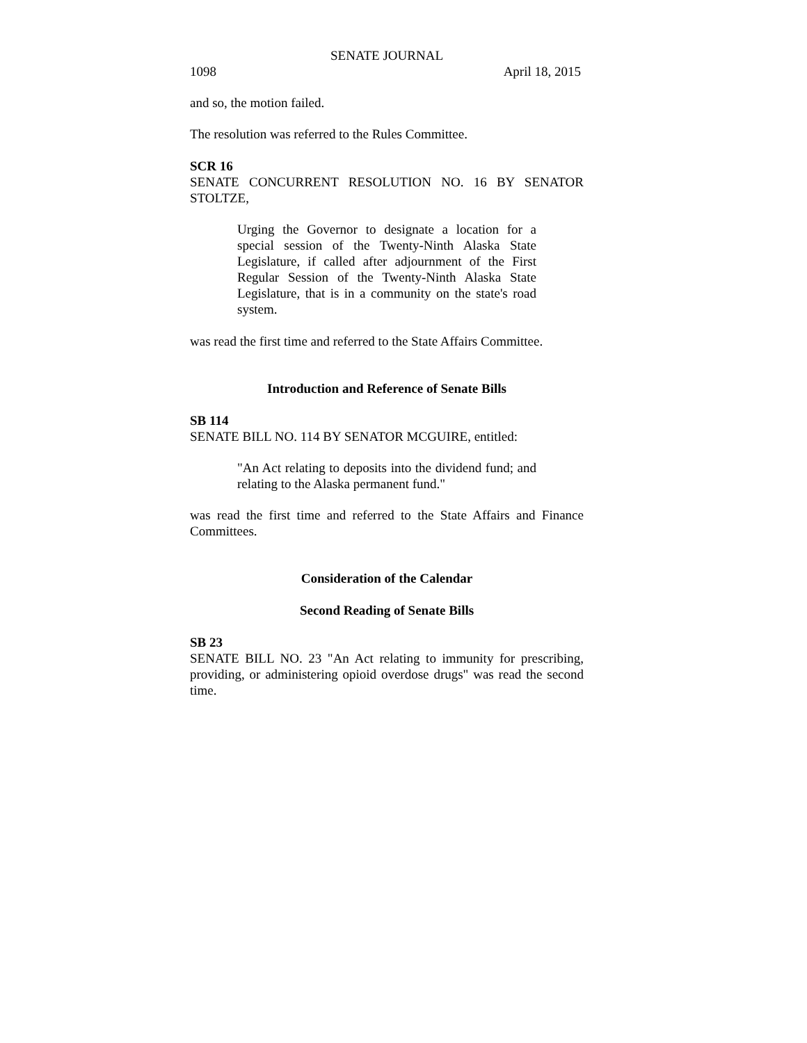SENATE JOURNAL
1098 April 18, 2015
and so, the motion failed.
The resolution was referred to the Rules Committee.
SCR 16
SENATE CONCURRENT RESOLUTION NO. 16 BY SENATOR STOLTZE,
Urging the Governor to designate a location for a special session of the Twenty-Ninth Alaska State Legislature, if called after adjournment of the First Regular Session of the Twenty-Ninth Alaska State Legislature, that is in a community on the state's road system.
was read the first time and referred to the State Affairs Committee.
Introduction and Reference of Senate Bills
SB 114
SENATE BILL NO. 114 BY SENATOR MCGUIRE, entitled:
"An Act relating to deposits into the dividend fund; and relating to the Alaska permanent fund."
was read the first time and referred to the State Affairs and Finance Committees.
Consideration of the Calendar
Second Reading of Senate Bills
SB 23
SENATE BILL NO. 23 "An Act relating to immunity for prescribing, providing, or administering opioid overdose drugs" was read the second time.